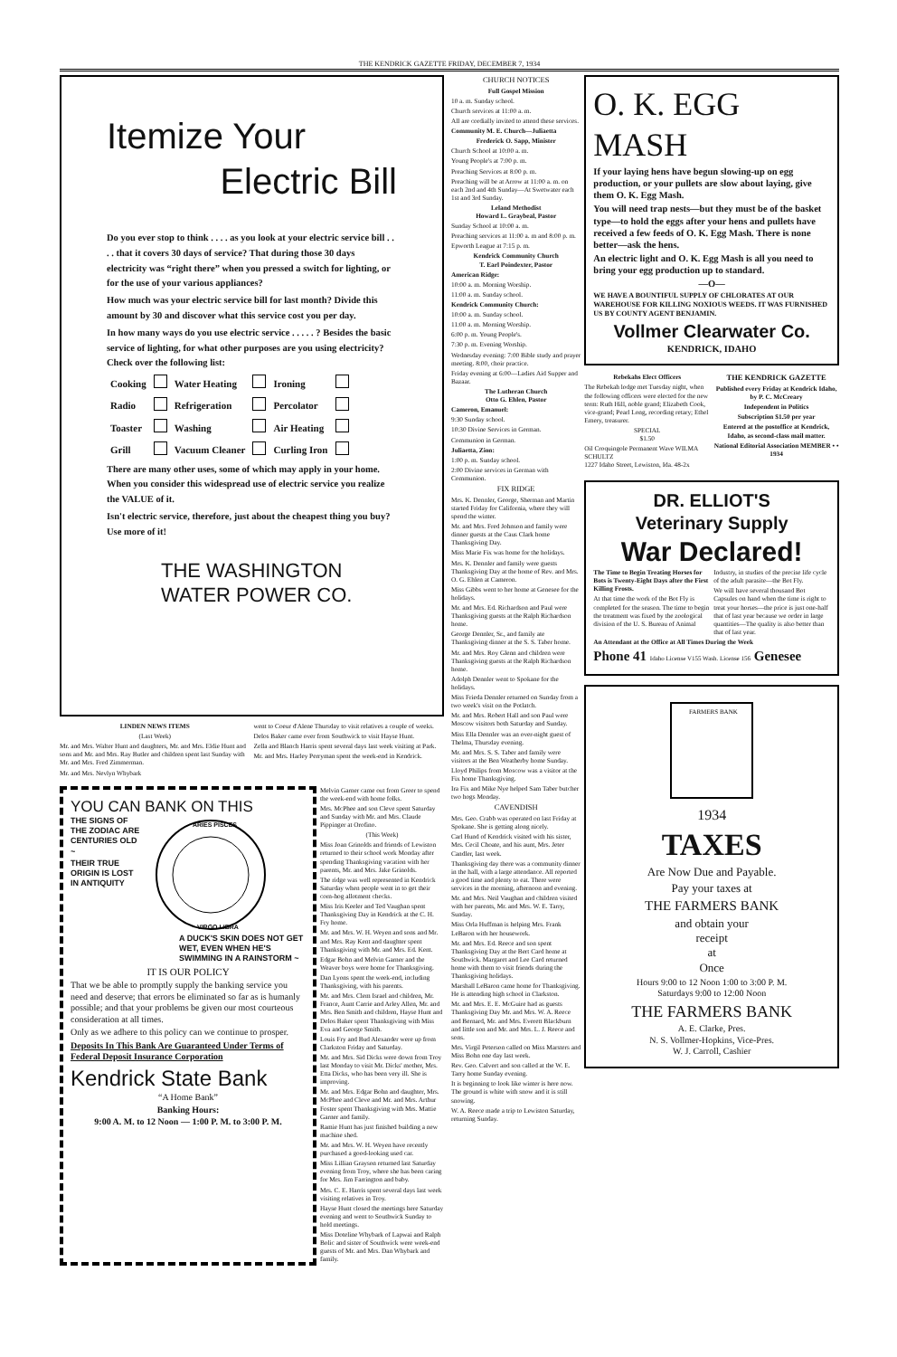THE KENDRICK GAZETTE FRIDAY, DECEMBER 7, 1934
Itemize Your
Electric Bill
Do you ever stop to think . . . . as you look at your electric service bill . . . . that it covers 30 days of service? That during those 30 days electricity was “right there” when you pressed a switch for lighting, or for the use of your various appliances?
How much was your electric service bill for last month? Divide this amount by 30 and discover what this service cost you per day.
In how many ways do you use electric service . . . . . ? Besides the basic service of lighting, for what other purposes are you using electricity? Check over the following list:
| Cooking | | Water Heating | | Ironing | |
| Radio | | Refrigeration | | Percolator | |
| Toaster | | Washing | | Air Heating | |
| Grill | | Vacuum Cleaner | | Curling Iron | |
There are many other uses, some of which may apply in your home. When you consider this widespread use of electric service you realize the VALUE of it.
Isn't electric service, therefore, just about the cheapest thing you buy? Use more of it!
THE WASHINGTON
WATER POWER CO.
LINDEN NEWS ITEMS
(Last Week)
Mr. and Mrs. Walter Hunt and daughters, Mr. and Mrs. Eldie Hunt and sons and Mr. and Mrs. Ray Butler and children spent last Sunday with Mr. and Mrs. Fred Zimmerman.
Mr. and Mrs. Nevlyn Whybark
went to Coeur d'Alene Thursday to visit relatives a couple of weeks.
Delos Baker came over from Southwick to visit Hayse Hunt.
Zella and Blanch Harris spent several days last week visiting at Park.
Mr. and Mrs. Harley Perryman spent the week-end in Kendrick.
YOU CAN BANK ON THIS
THE SIGNS OF THE ZODIAC ARE CENTURIES OLD ~
THEIR TRUE ORIGIN IS LOST IN ANTIQUITY
ARIES PISCES
VIRGO LIBRA
A DUCK'S SKIN DOES NOT GET WET, EVEN WHEN HE'S SWIMMING IN A RAINSTORM ~
IT IS OUR POLICY
That we be able to promptly supply the banking service you need and deserve; that errors be eliminated so far as is humanly possible; and that your problems be given our most courteous consideration at all times.
Only as we adhere to this policy can we continue to prosper.
Deposits In This Bank Are Guaranteed Under Terms of Federal Deposit Insurance Corporation
Kendrick State Bank
“A Home Bank”
Banking Hours:
9:00 A. M. to 12 Noon — 1:00 P. M. to 3:00 P. M.
Melvin Garner came out from Greer to spend the week-end with home folks.
Mrs. McPhee and son Cleve spent Saturday and Sunday with Mr. and Mrs. Claude Pippinger at Orofino.
(This Week)
Miss Joan Grinolds and friends of Lewiston returned to their school work Monday after spending Thanksgiving vacation with her parents, Mr. and Mrs. Jake Grinolds.
The ridge was well represented in Kendrick Saturday when people went in to get their corn-hog allotment checks.
Miss Iris Keeler and Ted Vaughan spent Thanksgiving Day in Kendrick at the C. H. Fry home.
Mr. and Mrs. W. H. Weyen and sons and Mr. and Mrs. Ray Kent and daughter spent Thanksgiving with Mr. and Mrs. Ed. Kent.
Edgar Bohn and Melvin Garner and the Weaver boys were home for Thanksgiving.
Dan Lyons spent the week-end, including Thanksgiving, with his parents.
Mr. and Mrs. Clem Israel and children, Mr. France, Aunt Carrie and Arley Allen, Mr. and Mrs. Ben Smith and children, Hayse Hunt and Delos Baker spent Thanksgiving with Miss Eva and George Smith.
Louis Fry and Bud Alexander were up from Clarkston Friday and Saturday.
Mr. and Mrs. Sid Dicks were down from Troy last Monday to visit Mr. Dicks' mother, Mrs. Etta Dicks, who has been very ill. She is improving.
Mr. and Mrs. Edgar Bohn and daughter, Mrs. McPhee and Cleve and Mr. and Mrs. Arthur Foster spent Thanksgiving with Mrs. Mattie Garner and family.
Ramie Hunt has just finished building a new machine shed.
Mr. and Mrs. W. H. Weyen have recently purchased a good-looking used car.
Miss Lillian Grayson returned last Saturday evening from Troy, where she has been caring for Mrs. Jim Farrington and baby.
Mrs. C. E. Harris spent several days last week visiting relatives in Troy.
Hayse Hunt closed the meetings here Saturday evening and went to Southwick Sunday to hold meetings.
Miss Doteline Whybark of Lapwai and Ralph Bolic and sister of Southwick were week-end guests of Mr. and Mrs. Dan Whybark and family.
CHURCH NOTICES
Full Gospel Mission
10 a. m. Sunday school.
Church services at 11:00 a. m.
All are cordially invited to attend these services.
Community M. E. Church—Juliaetta
Frederick O. Sapp, Minister
Church School at 10:00 a. m.
Young People's at 7:00 p. m.
Preaching Services at 8:00 p. m.
Preaching will be at Arrow at 11:00 a. m. on each 2nd and 4th Sunday—At Swetwater each 1st and 3rd Sunday.
Leland Methodist
Howard L. Graybeal, Pastor
Sunday School at 10:00 a. m.
Preaching services at 11:00 a. m and 8:00 p. m.
Epworth League at 7:15 p. m.
Kendrick Community Church
T. Earl Poindexter, Pastor
American Ridge:
10:00 a. m. Morning Worship.
11:00 a. m. Sunday school.
Kendrick Community Church:
10:00 a. m. Sunday school.
11:00 a. m. Morning Worship.
6:00 p. m. Young People's.
7:30 p. m. Evening Worship.
Wednesday evening: 7:00 Bible study and prayer meeting. 8:00, choir practice.
Friday evening at 6:00—Ladies Aid Supper and Bazaar.
The Lutheran Church
Otto G. Ehlen, Pastor
Cameron, Emanuel:
9:30 Sunday school.
10:30 Divine Services in German.
Communion in German.
Juliaetta, Zion:
1:00 p. m. Sunday school.
2:00 Divine services in German with Communion.
FIX RIDGE
Mrs. K. Dennler, George, Sherman and Martin started Friday for California, where they will spend the winter.
Mr. and Mrs. Fred Johnson and family were dinner guests at the Caus Clark home Thanksgiving Day.
Miss Marie Fix was home for the holidays.
Mrs. K. Dennler and family were guests Thanksgiving Day at the home of Rev. and Mrs. O. G. Ehlen at Cameron.
Miss Gibbs went to her home at Genesee for the holidays.
Mr. and Mrs. Ed. Richardson and Paul were Thanksgiving guests at the Ralph Richardson home.
George Dennler, Sr., and family ate Thanksgiving dinner at the S. S. Taber home.
Mr. and Mrs. Roy Glenn and children were Thanksgiving guests at the Ralph Richardson home.
Adolph Dennler went to Spokane for the holidays.
Miss Frieda Dennler returned on Sunday from a two week's visit on the Potlatch.
Mr. and Mrs. Robert Hall and son Paul were Moscow visitors both Saturday and Sunday.
Miss Ella Dennler was an over-night guest of Thelma, Thursday evening.
Mr. and Mrs. S. S. Taber and family were visitors at the Ben Weatherby home Sunday.
Lloyd Philips from Moscow was a visitor at the Fix home Thanksgiving.
Ira Fix and Mike Nye helped Sam Taber butcher two hogs Monday.
CAVENDISH
Mrs. Geo. Crabb was operated on last Friday at Spokane. She is getting along nicely.
Carl Hund of Kendrick visited with his sister, Mrs. Cecil Choate, and his aunt, Mrs. Jeter Candler, last week.
Thanksgiving day there was a community dinner in the hall, with a large attendance. All reported a good time and plenty to eat. There were services in the morning, afternoon and evening.
Mr. and Mrs. Neil Vaughan and children visited with her parents, Mr. and Mrs. W. E. Tarry, Sunday.
Miss Orla Huffman is helping Mrs. Frank LeBaron with her housework.
Mr. and Mrs. Ed. Reece and son spent Thanksgiving Day at the Bert Card home at Southwick. Margaret and Lee Card returned home with them to visit friends during the Thanksgiving holidays.
Marshall LeBaron came home for Thanksgiving. He is attending high school in Clarkston.
Mr. and Mrs. E. E. McGuire had as guests Thanksgiving Day Mr. and Mrs. W. A. Reece and Bernard, Mr. and Mrs. Everett Blackburn and little son and Mr. and Mrs. L. J. Reece and sons.
Mrs. Virgil Peterson called on Miss Marsters and Miss Bohn one day last week.
Rev. Geo. Calvert and son called at the W. E. Tarry home Sunday evening.
It is beginning to look like winter is here now. The ground is white with snow and it is still snowing.
W. A. Reece made a trip to Lewiston Saturday, returning Sunday.
O. K. EGG MASH
If your laying hens have begun slowing-up on egg production, or your pullets are slow about laying, give them O. K. Egg Mash.
You will need trap nests—but they must be of the basket type—to hold the eggs after your hens and pullets have received a few feeds of O. K. Egg Mash. There is none better—ask the hens.
An electric light and O. K. Egg Mash is all you need to bring your egg production up to standard.
—O—
WE HAVE A BOUNTIFUL SUPPLY OF CHLORATES AT OUR WAREHOUSE FOR KILLING NOXIOUS WEEDS. IT WAS FURNISHED US BY COUNTY AGENT BENJAMIN.
Vollmer Clearwater Co.
KENDRICK, IDAHO
Rebekahs Elect Officers
The Rebekah lodge met Tuesday night, when the following officers were elected for the new term: Ruth Hill, noble grand; Elizabeth Cook, vice-grand; Pearl Long, recording retary; Ethel Emery, treasurer.
SPECIAL
$1.50
Oil Croquingole Permanent Wave WILMA SCHULTZ
1227 Idaho Street, Lewiston, Ida. 48-2x
THE KENDRICK GAZETTE
Published every Friday at Kendrick Idaho, by P. C. McCreary
Independent in Politics
Subscription $1.50 per year
Entered at the postoffice at Kendrick, Idaho, as second-class mail matter.
National Editorial Association MEMBER • • 1934
DR. ELLIOT'S
Veterinary Supply
War Declared!
The Time to Begin Treating Horses for Bots is Twenty-Eight Days after the First Killing Frosts.
At that time the work of the Bot Fly is completed for the season. The time to begin the treatment was fixed by the zoological division of the U. S. Bureau of Animal
Industry, in studies of the precise life cycle of the adult parasite—the Bot Fly.
We will have several thousand Bot Capsules on hand when the time is right to treat your horses—the price is just one-half that of last year because we order in large quantities—The quality is also better than that of last year.
An Attendant at the Office at All Times During the Week
Phone 41 Idaho License V155 Wash. License 156 Genesee
FARMERS BANK
1934
TAXES
Are Now Due and Payable.
Pay your taxes at
THE FARMERS BANK
and obtain your
receipt
at
Once
Hours 9:00 to 12 Noon 1:00 to 3:00 P. M.
Saturdays 9:00 to 12:00 Noon
THE FARMERS BANK
A. E. Clarke, Pres.
N. S. Vollmer-Hopkins, Vice-Pres.
W. J. Carroll, Cashier